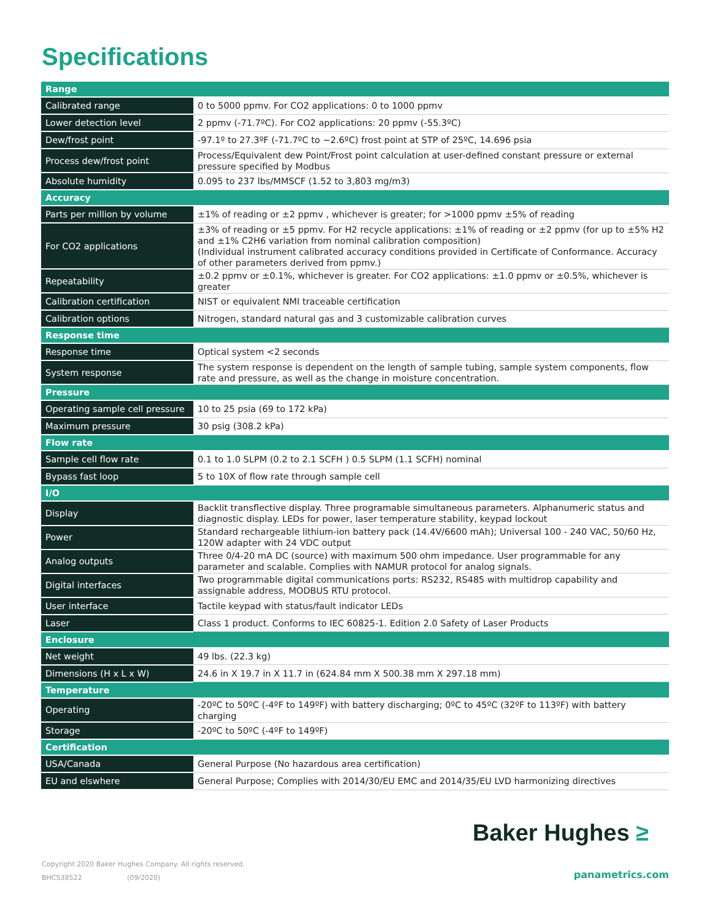Specifications
| Range | |
| Calibrated range | 0 to 5000 ppmv. For CO2 applications: 0 to 1000 ppmv |
| Lower detection level | 2 ppmv (-71.7ºC). For CO2 applications: 20 ppmv (-55.3ºC) |
| Dew/frost point | -97.1º to 27.3ºF (-71.7ºC to −2.6ºC) frost point at STP of 25ºC, 14.696 psia |
| Process dew/frost point | Process/Equivalent dew Point/Frost point calculation at user-defined constant pressure or external pressure specified by Modbus |
| Absolute humidity | 0.095 to 237 lbs/MMSCF (1.52 to 3,803 mg/m3) |
| Accuracy | |
| Parts per million by volume | ±1% of reading or ±2 ppmv , whichever is greater; for >1000 ppmv ±5% of reading |
| For CO2 applications | ±3% of reading or ±5 ppmv. For H2 recycle applications: ±1% of reading or ±2 ppmv (for up to ±5% H2 and ±1% C2H6 variation from nominal calibration composition) (Individual instrument calibrated accuracy conditions provided in Certificate of Conformance. Accuracy of other parameters derived from ppmv.) |
| Repeatability | ±0.2 ppmv or ±0.1%, whichever is greater. For CO2 applications: ±1.0 ppmv or ±0.5%, whichever is greater |
| Calibration certification | NIST or equivalent NMI traceable certification |
| Calibration options | Nitrogen, standard natural gas and 3 customizable calibration curves |
| Response time | |
| Response time | Optical system <2 seconds |
| System response | The system response is dependent on the length of sample tubing, sample system components, flow rate and pressure, as well as the change in moisture concentration. |
| Pressure | |
| Operating sample cell pressure | 10 to 25 psia (69 to 172 kPa) |
| Maximum pressure | 30 psig (308.2 kPa) |
| Flow rate | |
| Sample cell flow rate | 0.1 to 1.0 SLPM (0.2 to 2.1 SCFH ) 0.5 SLPM (1.1 SCFH) nominal |
| Bypass fast loop | 5 to 10X of flow rate through sample cell |
| I/O | |
| Display | Backlit transflective display. Three programable simultaneous parameters. Alphanumeric status and diagnostic display. LEDs for power, laser temperature stability, keypad lockout |
| Power | Standard rechargeable lithium-ion battery pack (14.4V/6600 mAh); Universal 100 - 240 VAC, 50/60 Hz, 120W adapter with 24 VDC output |
| Analog outputs | Three 0/4-20 mA DC (source) with maximum 500 ohm impedance. User programmable for any parameter and scalable. Complies with NAMUR protocol for analog signals. |
| Digital interfaces | Two programmable digital communications ports: RS232, RS485 with multidrop capability and assignable address, MODBUS RTU protocol. |
| User interface | Tactile keypad with status/fault indicator LEDs |
| Laser | Class 1 product. Conforms to IEC 60825-1. Edition 2.0 Safety of Laser Products |
| Enclosure | |
| Net weight | 49 lbs. (22.3 kg) |
| Dimensions (H x L x W) | 24.6 in X 19.7 in X 11.7 in (624.84 mm X 500.38 mm X 297.18 mm) |
| Temperature | |
| Operating | -20ºC to 50ºC (-4ºF to 149ºF) with battery discharging; 0ºC to 45ºC (32ºF to 113ºF) with battery charging |
| Storage | -20ºC to 50ºC (-4ºF to 149ºF) |
| Certification | |
| USA/Canada | General Purpose (No hazardous area certification) |
| EU and elswhere | General Purpose; Complies with 2014/30/EU EMC and 2014/35/EU LVD harmonizing directives |
Baker Hughes ≥
Copyright 2020 Baker Hughes Company. All rights reserved.
BHCS38522 (09/2020)
panametrics.com